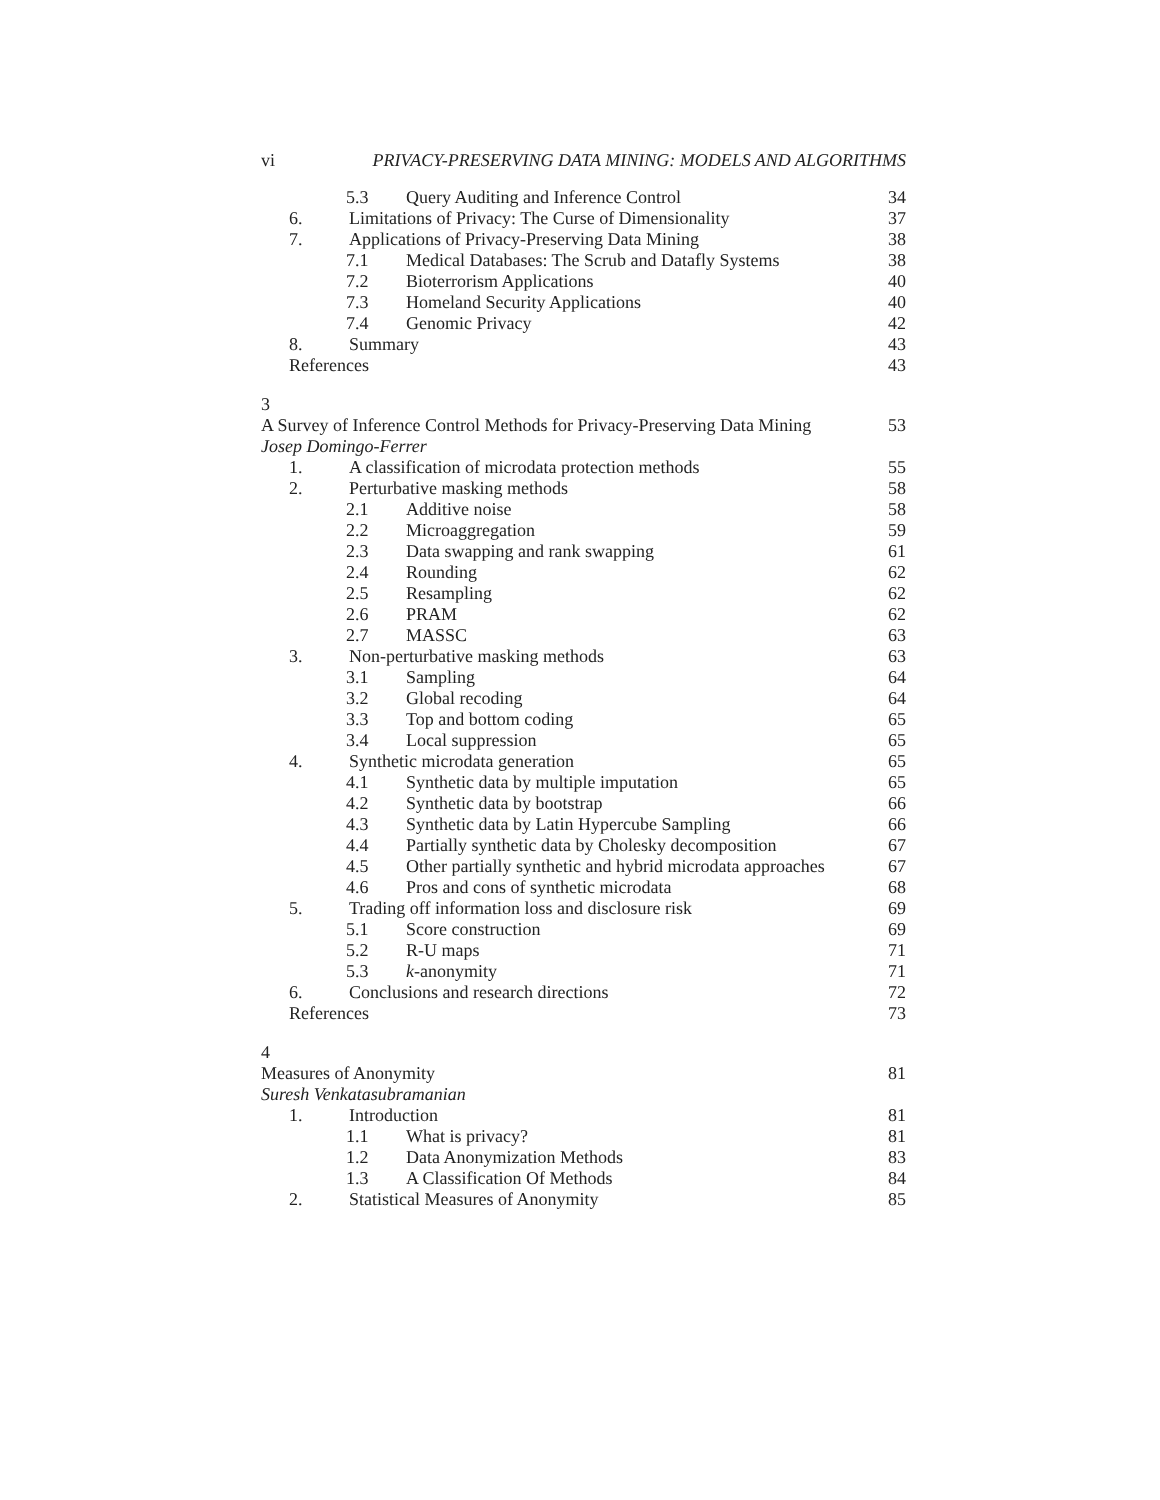vi PRIVACY-PRESERVING DATA MINING: MODELS AND ALGORITHMS
5.3 Query Auditing and Inference Control 34
6. Limitations of Privacy: The Curse of Dimensionality 37
7. Applications of Privacy-Preserving Data Mining 38
7.1 Medical Databases: The Scrub and Datafly Systems 38
7.2 Bioterrorism Applications 40
7.3 Homeland Security Applications 40
7.4 Genomic Privacy 42
8. Summary 43
References 43
3
A Survey of Inference Control Methods for Privacy-Preserving Data Mining 53
Josep Domingo-Ferrer
1. A classification of microdata protection methods 55
2. Perturbative masking methods 58
2.1 Additive noise 58
2.2 Microaggregation 59
2.3 Data swapping and rank swapping 61
2.4 Rounding 62
2.5 Resampling 62
2.6 PRAM 62
2.7 MASSC 63
3. Non-perturbative masking methods 63
3.1 Sampling 64
3.2 Global recoding 64
3.3 Top and bottom coding 65
3.4 Local suppression 65
4. Synthetic microdata generation 65
4.1 Synthetic data by multiple imputation 65
4.2 Synthetic data by bootstrap 66
4.3 Synthetic data by Latin Hypercube Sampling 66
4.4 Partially synthetic data by Cholesky decomposition 67
4.5 Other partially synthetic and hybrid microdata approaches 67
4.6 Pros and cons of synthetic microdata 68
5. Trading off information loss and disclosure risk 69
5.1 Score construction 69
5.2 R-U maps 71
5.3 k-anonymity 71
6. Conclusions and research directions 72
References 73
4
Measures of Anonymity 81
Suresh Venkatasubramanian
1. Introduction 81
1.1 What is privacy? 81
1.2 Data Anonymization Methods 83
1.3 A Classification Of Methods 84
2. Statistical Measures of Anonymity 85